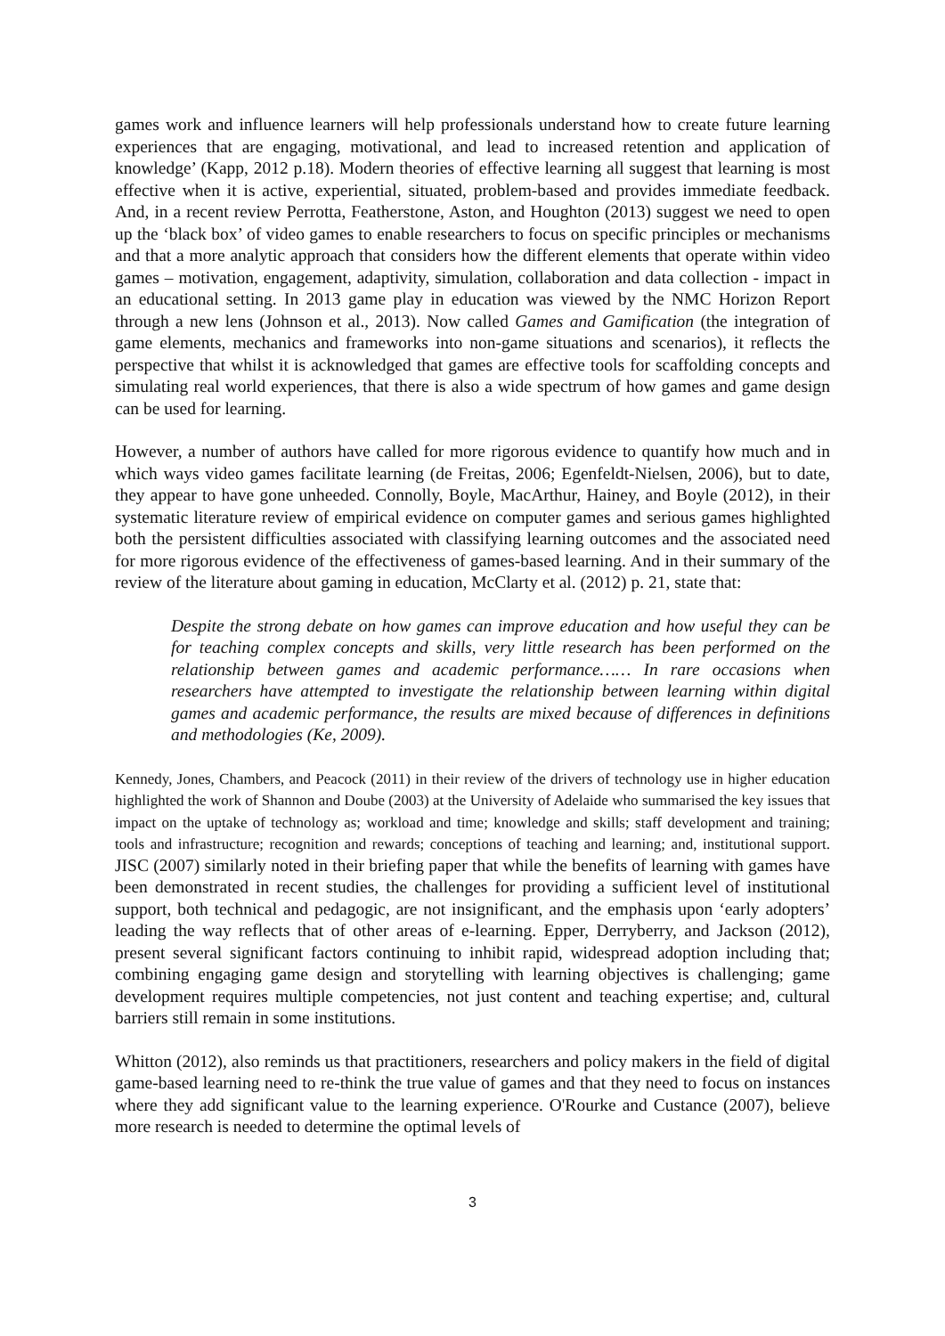games work and influence learners will help professionals understand how to create future learning experiences that are engaging, motivational, and lead to increased retention and application of knowledge’ (Kapp, 2012 p.18). Modern theories of effective learning all suggest that learning is most effective when it is active, experiential, situated, problem-based and provides immediate feedback. And, in a recent review Perrotta, Featherstone, Aston, and Houghton (2013) suggest we need to open up the ‘black box’ of video games to enable researchers to focus on specific principles or mechanisms and that a more analytic approach that considers how the different elements that operate within video games – motivation, engagement, adaptivity, simulation, collaboration and data collection - impact in an educational setting. In 2013 game play in education was viewed by the NMC Horizon Report through a new lens (Johnson et al., 2013). Now called Games and Gamification (the integration of game elements, mechanics and frameworks into non-game situations and scenarios), it reflects the perspective that whilst it is acknowledged that games are effective tools for scaffolding concepts and simulating real world experiences, that there is also a wide spectrum of how games and game design can be used for learning.
However, a number of authors have called for more rigorous evidence to quantify how much and in which ways video games facilitate learning (de Freitas, 2006; Egenfeldt-Nielsen, 2006), but to date, they appear to have gone unheeded. Connolly, Boyle, MacArthur, Hainey, and Boyle (2012), in their systematic literature review of empirical evidence on computer games and serious games highlighted both the persistent difficulties associated with classifying learning outcomes and the associated need for more rigorous evidence of the effectiveness of games-based learning. And in their summary of the review of the literature about gaming in education, McClarty et al. (2012) p. 21, state that:
Despite the strong debate on how games can improve education and how useful they can be for teaching complex concepts and skills, very little research has been performed on the relationship between games and academic performance…… In rare occasions when researchers have attempted to investigate the relationship between learning within digital games and academic performance, the results are mixed because of differences in definitions and methodologies (Ke, 2009).
Kennedy, Jones, Chambers, and Peacock (2011) in their review of the drivers of technology use in higher education highlighted the work of Shannon and Doube (2003) at the University of Adelaide who summarised the key issues that impact on the uptake of technology as; workload and time; knowledge and skills; staff development and training; tools and infrastructure; recognition and rewards; conceptions of teaching and learning; and, institutional support. JISC (2007) similarly noted in their briefing paper that while the benefits of learning with games have been demonstrated in recent studies, the challenges for providing a sufficient level of institutional support, both technical and pedagogic, are not insignificant, and the emphasis upon ‘early adopters’ leading the way reflects that of other areas of e-learning. Epper, Derryberry, and Jackson (2012), present several significant factors continuing to inhibit rapid, widespread adoption including that; combining engaging game design and storytelling with learning objectives is challenging; game development requires multiple competencies, not just content and teaching expertise; and, cultural barriers still remain in some institutions.
Whitton (2012), also reminds us that practitioners, researchers and policy makers in the field of digital game-based learning need to re-think the true value of games and that they need to focus on instances where they add significant value to the learning experience. O'Rourke and Custance (2007), believe more research is needed to determine the optimal levels of
3